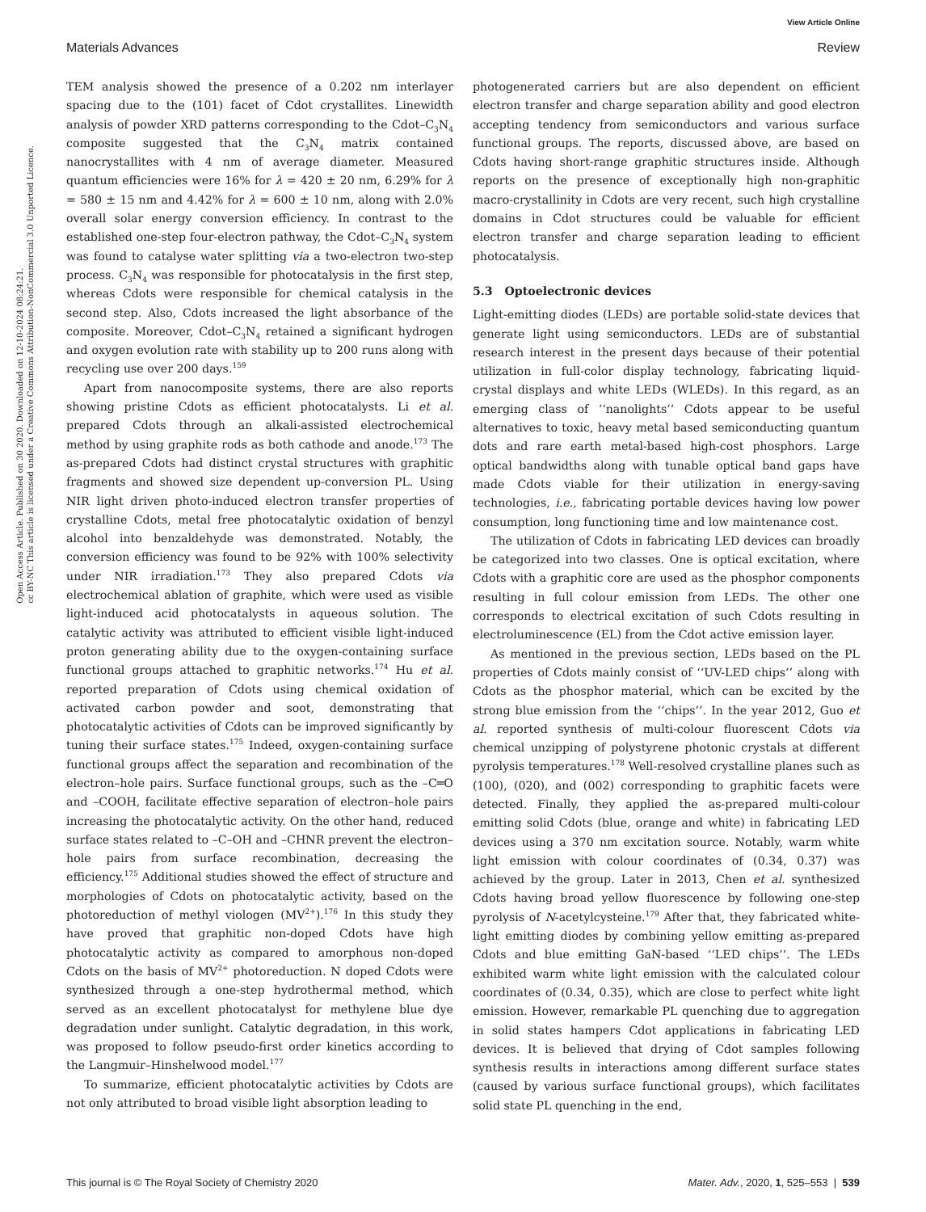View Article Online
Materials Advances Review
Open Access Article. Published on 30 2020. Downloaded on 12-10-2024 08:24:21.
cc BY-NC This article is licensed under a Creative Commons Attribution-NonCommercial 3.0 Unported Licence.
TEM analysis showed the presence of a 0.202 nm interlayer spacing due to the (101) facet of Cdot crystallites. Linewidth analysis of powder XRD patterns corresponding to the Cdot–C<sub>3</sub>N<sub>4</sub> composite suggested that the C<sub>3</sub>N<sub>4</sub> matrix contained nanocrystallites with 4 nm of average diameter. Measured quantum efficiencies were 16% for λ = 420 ± 20 nm, 6.29% for λ = 580 ± 15 nm and 4.42% for λ = 600 ± 10 nm, along with 2.0% overall solar energy conversion efficiency. In contrast to the established one-step four-electron pathway, the Cdot–C<sub>3</sub>N<sub>4</sub> system was found to catalyse water splitting via a two-electron two-step process. C<sub>3</sub>N<sub>4</sub> was responsible for photocatalysis in the first step, whereas Cdots were responsible for chemical catalysis in the second step. Also, Cdots increased the light absorbance of the composite. Moreover, Cdot–C<sub>3</sub>N<sub>4</sub> retained a significant hydrogen and oxygen evolution rate with stability up to 200 runs along with recycling use over 200 days.<sup>159</sup>
Apart from nanocomposite systems, there are also reports showing pristine Cdots as efficient photocatalysts. Li et al. prepared Cdots through an alkali-assisted electrochemical method by using graphite rods as both cathode and anode.<sup>173</sup> The as-prepared Cdots had distinct crystal structures with graphitic fragments and showed size dependent up-conversion PL. Using NIR light driven photo-induced electron transfer properties of crystalline Cdots, metal free photocatalytic oxidation of benzyl alcohol into benzaldehyde was demonstrated. Notably, the conversion efficiency was found to be 92% with 100% selectivity under NIR irradiation.<sup>173</sup> They also prepared Cdots via electrochemical ablation of graphite, which were used as visible light-induced acid photocatalysts in aqueous solution. The catalytic activity was attributed to efficient visible light-induced proton generating ability due to the oxygen-containing surface functional groups attached to graphitic networks.<sup>174</sup> Hu et al. reported preparation of Cdots using chemical oxidation of activated carbon powder and soot, demonstrating that photocatalytic activities of Cdots can be improved significantly by tuning their surface states.<sup>175</sup> Indeed, oxygen-containing surface functional groups affect the separation and recombination of the electron–hole pairs. Surface functional groups, such as the –C═O and –COOH, facilitate effective separation of electron–hole pairs increasing the photocatalytic activity. On the other hand, reduced surface states related to –C–OH and –CHNR prevent the electron–hole pairs from surface recombination, decreasing the efficiency.<sup>175</sup> Additional studies showed the effect of structure and morphologies of Cdots on photocatalytic activity, based on the photoreduction of methyl viologen (MV<sup>2+</sup>).<sup>176</sup> In this study they have proved that graphitic non-doped Cdots have high photocatalytic activity as compared to amorphous non-doped Cdots on the basis of MV<sup>2+</sup> photoreduction. N doped Cdots were synthesized through a one-step hydrothermal method, which served as an excellent photocatalyst for methylene blue dye degradation under sunlight. Catalytic degradation, in this work, was proposed to follow pseudo-first order kinetics according to the Langmuir–Hinshelwood model.<sup>177</sup>
To summarize, efficient photocatalytic activities by Cdots are not only attributed to broad visible light absorption leading to
photogenerated carriers but are also dependent on efficient electron transfer and charge separation ability and good electron accepting tendency from semiconductors and various surface functional groups. The reports, discussed above, are based on Cdots having short-range graphitic structures inside. Although reports on the presence of exceptionally high non-graphitic macro-crystallinity in Cdots are very recent, such high crystalline domains in Cdot structures could be valuable for efficient electron transfer and charge separation leading to efficient photocatalysis.
5.3 Optoelectronic devices
Light-emitting diodes (LEDs) are portable solid-state devices that generate light using semiconductors. LEDs are of substantial research interest in the present days because of their potential utilization in full-color display technology, fabricating liquid-crystal displays and white LEDs (WLEDs). In this regard, as an emerging class of ‘‘nanolights’’ Cdots appear to be useful alternatives to toxic, heavy metal based semiconducting quantum dots and rare earth metal-based high-cost phosphors. Large optical bandwidths along with tunable optical band gaps have made Cdots viable for their utilization in energy-saving technologies, i.e., fabricating portable devices having low power consumption, long functioning time and low maintenance cost.
The utilization of Cdots in fabricating LED devices can broadly be categorized into two classes. One is optical excitation, where Cdots with a graphitic core are used as the phosphor components resulting in full colour emission from LEDs. The other one corresponds to electrical excitation of such Cdots resulting in electroluminescence (EL) from the Cdot active emission layer.
As mentioned in the previous section, LEDs based on the PL properties of Cdots mainly consist of ‘‘UV-LED chips’’ along with Cdots as the phosphor material, which can be excited by the strong blue emission from the ‘‘chips’’. In the year 2012, Guo et al. reported synthesis of multi-colour fluorescent Cdots via chemical unzipping of polystyrene photonic crystals at different pyrolysis temperatures.<sup>178</sup> Well-resolved crystalline planes such as (100), (020), and (002) corresponding to graphitic facets were detected. Finally, they applied the as-prepared multi-colour emitting solid Cdots (blue, orange and white) in fabricating LED devices using a 370 nm excitation source. Notably, warm white light emission with colour coordinates of (0.34, 0.37) was achieved by the group. Later in 2013, Chen et al. synthesized Cdots having broad yellow fluorescence by following one-step pyrolysis of N-acetylcysteine.<sup>179</sup> After that, they fabricated white-light emitting diodes by combining yellow emitting as-prepared Cdots and blue emitting GaN-based ‘‘LED chips’’. The LEDs exhibited warm white light emission with the calculated colour coordinates of (0.34, 0.35), which are close to perfect white light emission. However, remarkable PL quenching due to aggregation in solid states hampers Cdot applications in fabricating LED devices. It is believed that drying of Cdot samples following synthesis results in interactions among different surface states (caused by various surface functional groups), which facilitates solid state PL quenching in the end,
This journal is © The Royal Society of Chemistry 2020 Mater. Adv., 2020, 1, 525–553 | 539